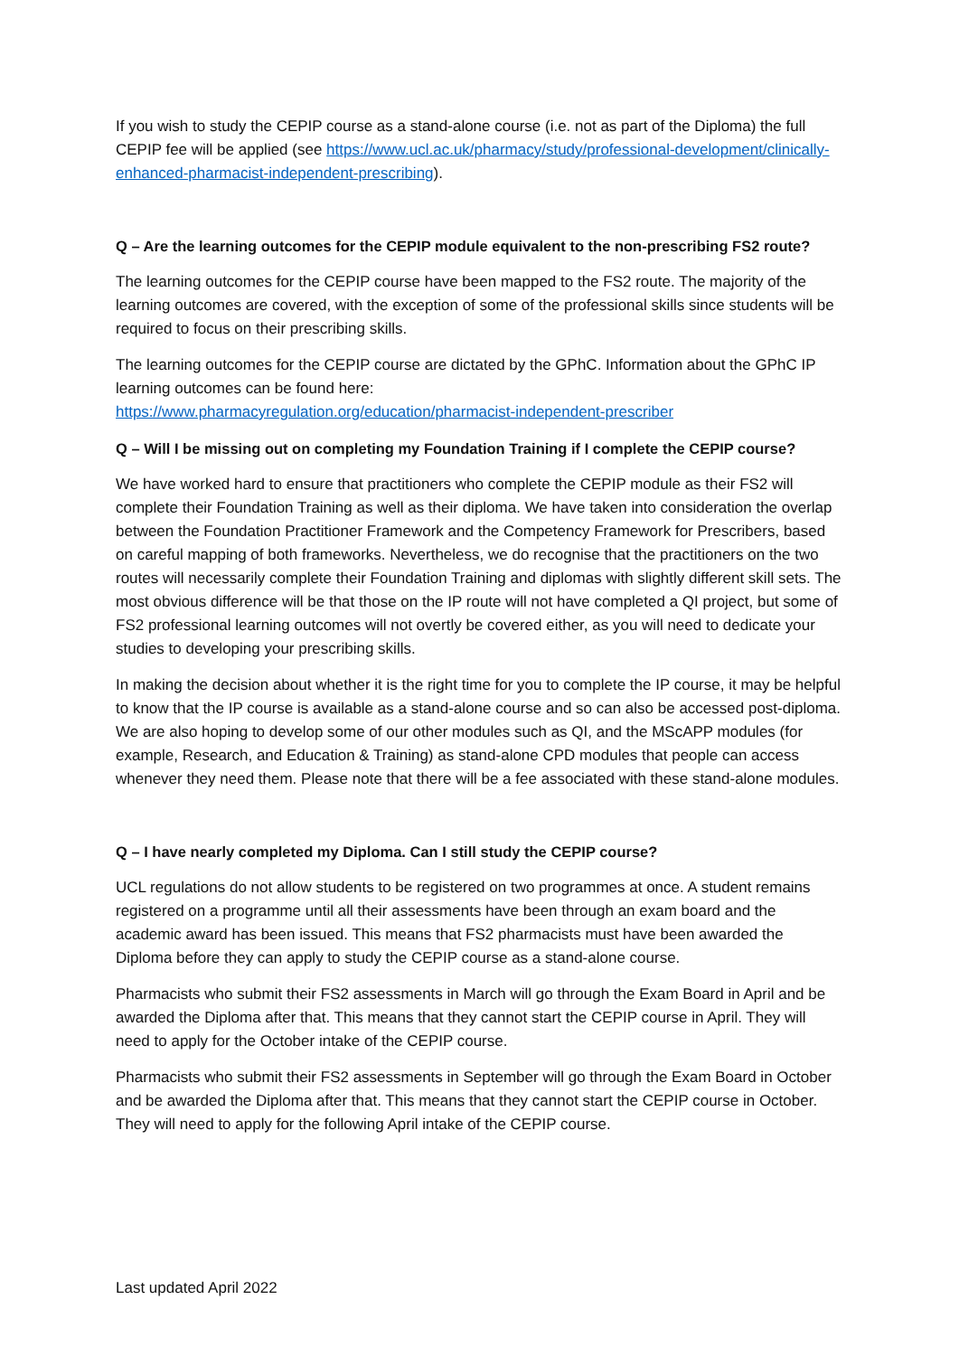If you wish to study the CEPIP course as a stand-alone course (i.e. not as part of the Diploma) the full CEPIP fee will be applied (see https://www.ucl.ac.uk/pharmacy/study/professional-development/clinically-enhanced-pharmacist-independent-prescribing).
Q – Are the learning outcomes for the CEPIP module equivalent to the non-prescribing FS2 route?
The learning outcomes for the CEPIP course have been mapped to the FS2 route. The majority of the learning outcomes are covered, with the exception of some of the professional skills since students will be required to focus on their prescribing skills.
The learning outcomes for the CEPIP course are dictated by the GPhC. Information about the GPhC IP learning outcomes can be found here:
https://www.pharmacyregulation.org/education/pharmacist-independent-prescriber
Q – Will I be missing out on completing my Foundation Training if I complete the CEPIP course?
We have worked hard to ensure that practitioners who complete the CEPIP module as their FS2 will complete their Foundation Training as well as their diploma. We have taken into consideration the overlap between the Foundation Practitioner Framework and the Competency Framework for Prescribers, based on careful mapping of both frameworks. Nevertheless, we do recognise that the practitioners on the two routes will necessarily complete their Foundation Training and diplomas with slightly different skill sets. The most obvious difference will be that those on the IP route will not have completed a QI project, but some of FS2 professional learning outcomes will not overtly be covered either, as you will need to dedicate your studies to developing your prescribing skills.
In making the decision about whether it is the right time for you to complete the IP course, it may be helpful to know that the IP course is available as a stand-alone course and so can also be accessed post-diploma. We are also hoping to develop some of our other modules such as QI, and the MScAPP modules (for example, Research, and Education & Training) as stand-alone CPD modules that people can access whenever they need them. Please note that there will be a fee associated with these stand-alone modules.
Q – I have nearly completed my Diploma. Can I still study the CEPIP course?
UCL regulations do not allow students to be registered on two programmes at once. A student remains registered on a programme until all their assessments have been through an exam board and the academic award has been issued. This means that FS2 pharmacists must have been awarded the Diploma before they can apply to study the CEPIP course as a stand-alone course.
Pharmacists who submit their FS2 assessments in March will go through the Exam Board in April and be awarded the Diploma after that. This means that they cannot start the CEPIP course in April. They will need to apply for the October intake of the CEPIP course.
Pharmacists who submit their FS2 assessments in September will go through the Exam Board in October and be awarded the Diploma after that. This means that they cannot start the CEPIP course in October. They will need to apply for the following April intake of the CEPIP course.
Last updated April 2022